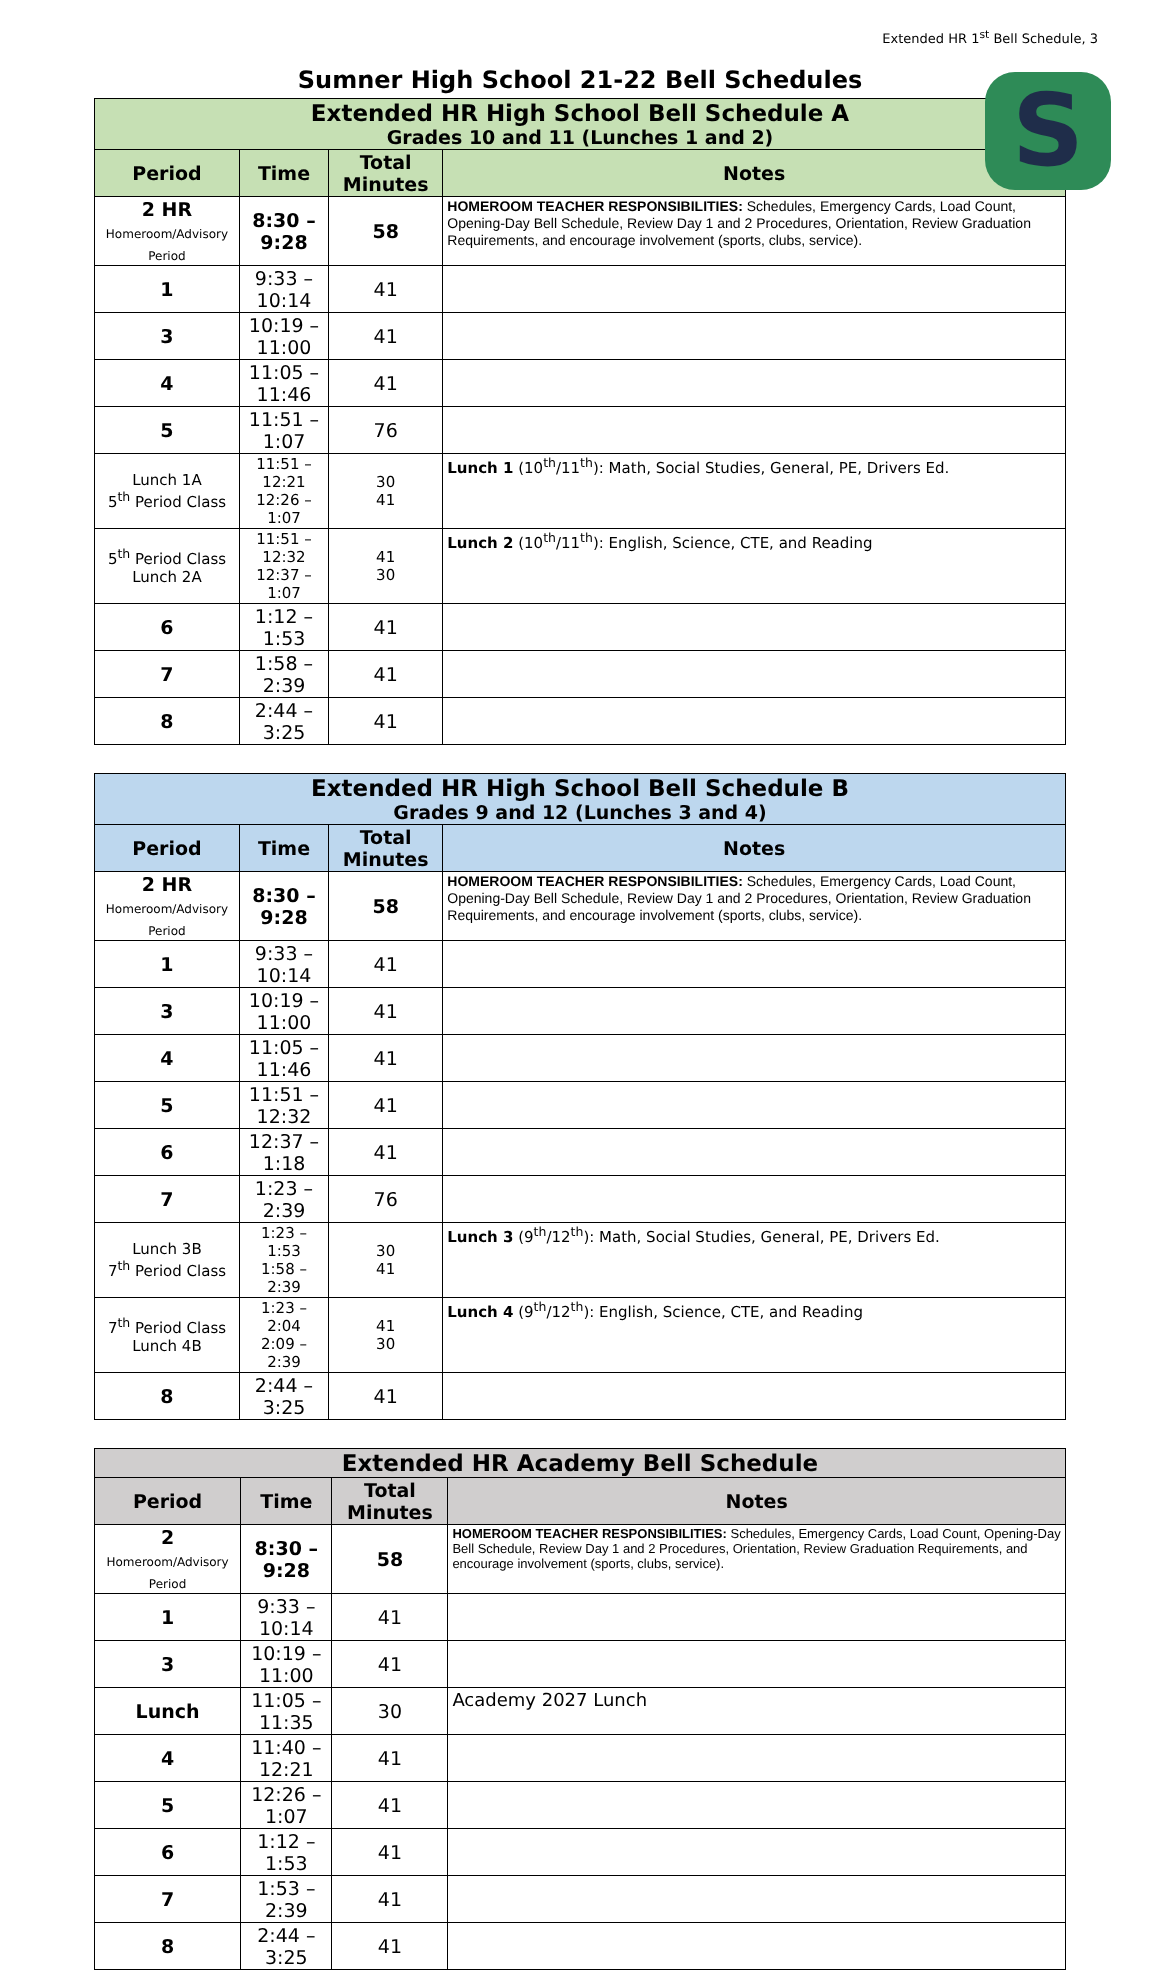Extended HR 1<sup>st</sup> Bell Schedule, 3
Sumner High School 21-22 Bell Schedules
S
| Extended HR High School Bell Schedule A Grades 10 and 11 (Lunches 1 and 2) | | | |
| --- | --- | --- | --- |
| Period | Time | Total Minutes | Notes |
| 2 HR Homeroom/Advisory Period | 8:30 – 9:28 | 58 | HOMEROOM TEACHER RESPONSIBILITIES: Schedules, Emergency Cards, Load Count, Opening-Day Bell Schedule, Review Day 1 and 2 Procedures, Orientation, Review Graduation Requirements, and encourage involvement (sports, clubs, service). |
| 1 | 9:33 – 10:14 | 41 | |
| 3 | 10:19 – 11:00 | 41 | |
| 4 | 11:05 – 11:46 | 41 | |
| 5 | 11:51 – 1:07 | 76 | |
| Lunch 1A 5<sup>th</sup> Period Class | 11:51 – 12:21 12:26 – 1:07 | 30 41 | Lunch 1 (10<sup>th</sup>/11<sup>th</sup>): Math, Social Studies, General, PE, Drivers Ed. |
| 5<sup>th</sup> Period Class Lunch 2A | 11:51 – 12:32 12:37 – 1:07 | 41 30 | Lunch 2 (10<sup>th</sup>/11<sup>th</sup>): English, Science, CTE, and Reading |
| 6 | 1:12 – 1:53 | 41 | |
| 7 | 1:58 – 2:39 | 41 | |
| 8 | 2:44 – 3:25 | 41 | |
| Extended HR High School Bell Schedule B Grades 9 and 12 (Lunches 3 and 4) | | | |
| --- | --- | --- | --- |
| Period | Time | Total Minutes | Notes |
| 2 HR Homeroom/Advisory Period | 8:30 – 9:28 | 58 | HOMEROOM TEACHER RESPONSIBILITIES: Schedules, Emergency Cards, Load Count, Opening-Day Bell Schedule, Review Day 1 and 2 Procedures, Orientation, Review Graduation Requirements, and encourage involvement (sports, clubs, service). |
| 1 | 9:33 – 10:14 | 41 | |
| 3 | 10:19 – 11:00 | 41 | |
| 4 | 11:05 – 11:46 | 41 | |
| 5 | 11:51 – 12:32 | 41 | |
| 6 | 12:37 – 1:18 | 41 | |
| 7 | 1:23 – 2:39 | 76 | |
| Lunch 3B 7<sup>th</sup> Period Class | 1:23 – 1:53 1:58 – 2:39 | 30 41 | Lunch 3 (9<sup>th</sup>/12<sup>th</sup>): Math, Social Studies, General, PE, Drivers Ed. |
| 7<sup>th</sup> Period Class Lunch 4B | 1:23 – 2:04 2:09 – 2:39 | 41 30 | Lunch 4 (9<sup>th</sup>/12<sup>th</sup>): English, Science, CTE, and Reading |
| 8 | 2:44 – 3:25 | 41 | |
| Extended HR Academy Bell Schedule | | | |
| --- | --- | --- | --- |
| Period | Time | Total Minutes | Notes |
| 2 Homeroom/Advisory Period | 8:30 – 9:28 | 58 | HOMEROOM TEACHER RESPONSIBILITIES: Schedules, Emergency Cards, Load Count, Opening-Day Bell Schedule, Review Day 1 and 2 Procedures, Orientation, Review Graduation Requirements, and encourage involvement (sports, clubs, service). |
| 1 | 9:33 – 10:14 | 41 | |
| 3 | 10:19 – 11:00 | 41 | |
| Lunch | 11:05 – 11:35 | 30 | Academy 2027 Lunch |
| 4 | 11:40 – 12:21 | 41 | |
| 5 | 12:26 – 1:07 | 41 | |
| 6 | 1:12 – 1:53 | 41 | |
| 7 | 1:53 – 2:39 | 41 | |
| 8 | 2:44 – 3:25 | 41 | |